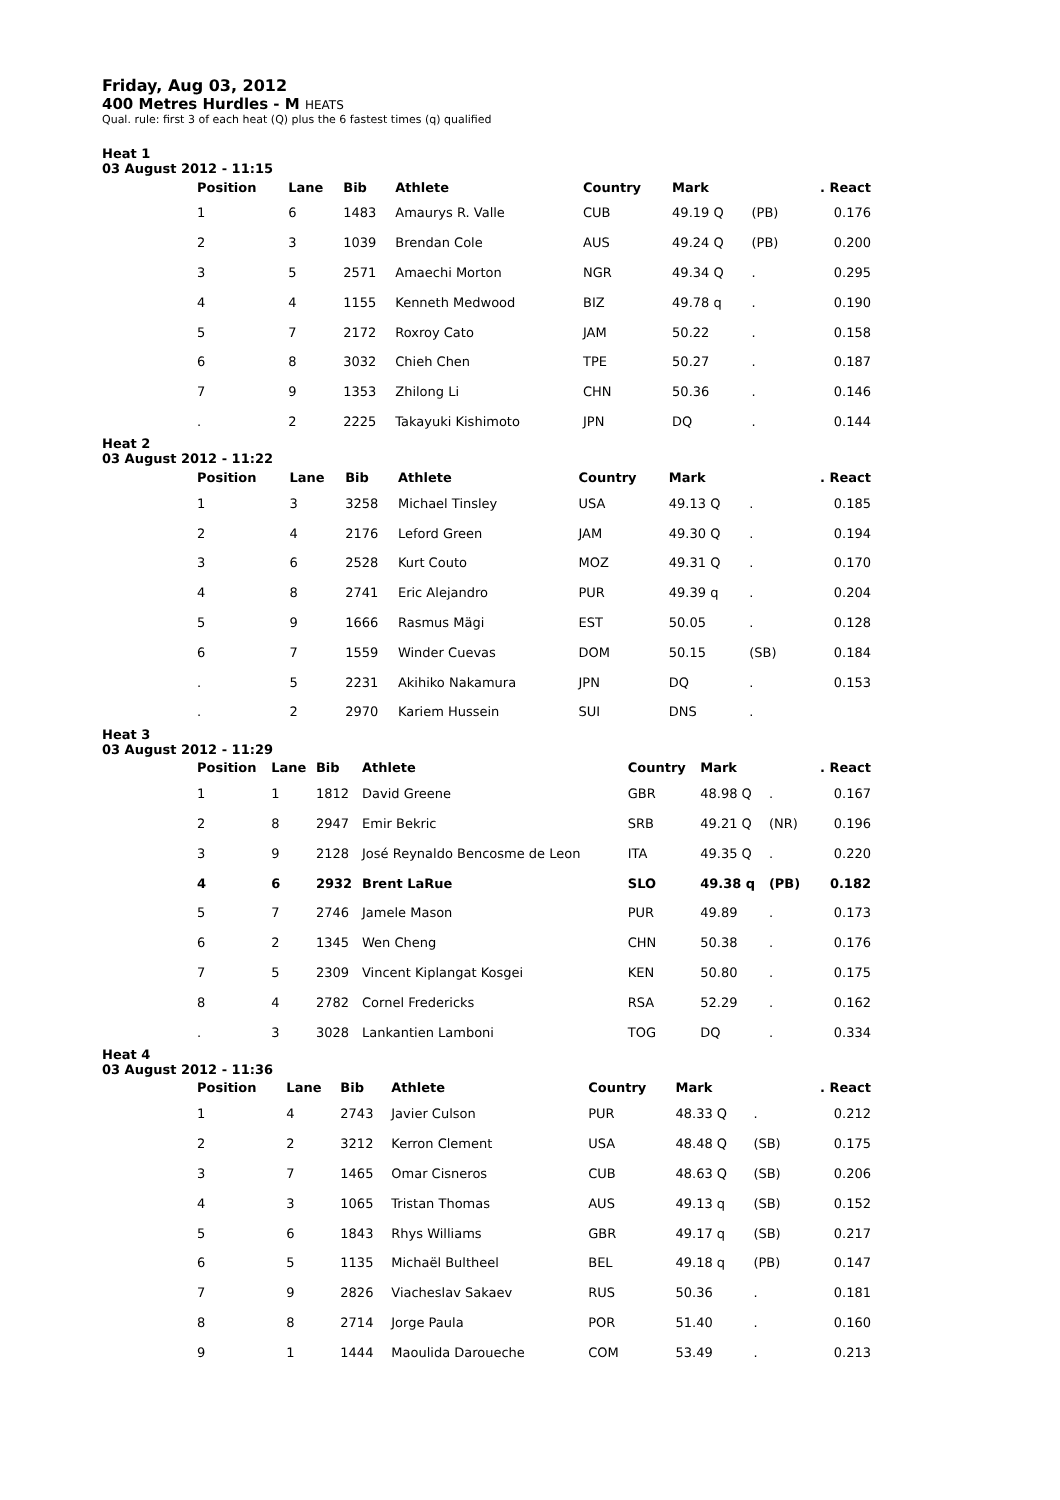Friday, Aug 03, 2012
400 Metres Hurdles - M HEATS
Qual. rule: first 3 of each heat (Q) plus the 6 fastest times (q) qualified
Heat 1
03 August 2012 - 11:15
| Position | Lane | Bib | Athlete | Country | Mark | | . React |
| --- | --- | --- | --- | --- | --- | --- | --- |
| 1 | 6 | 1483 | Amaurys R. Valle | CUB | 49.19 Q | (PB) | 0.176 |
| 2 | 3 | 1039 | Brendan Cole | AUS | 49.24 Q | (PB) | 0.200 |
| 3 | 5 | 2571 | Amaechi Morton | NGR | 49.34 Q | . | 0.295 |
| 4 | 4 | 1155 | Kenneth Medwood | BIZ | 49.78 q | . | 0.190 |
| 5 | 7 | 2172 | Roxroy Cato | JAM | 50.22 | . | 0.158 |
| 6 | 8 | 3032 | Chieh Chen | TPE | 50.27 | . | 0.187 |
| 7 | 9 | 1353 | Zhilong Li | CHN | 50.36 | . | 0.146 |
| . | 2 | 2225 | Takayuki Kishimoto | JPN | DQ | . | 0.144 |
Heat 2
03 August 2012 - 11:22
| Position | Lane | Bib | Athlete | Country | Mark | | . React |
| --- | --- | --- | --- | --- | --- | --- | --- |
| 1 | 3 | 3258 | Michael Tinsley | USA | 49.13 Q | . | 0.185 |
| 2 | 4 | 2176 | Leford Green | JAM | 49.30 Q | . | 0.194 |
| 3 | 6 | 2528 | Kurt Couto | MOZ | 49.31 Q | . | 0.170 |
| 4 | 8 | 2741 | Eric Alejandro | PUR | 49.39 q | . | 0.204 |
| 5 | 9 | 1666 | Rasmus Mägi | EST | 50.05 | . | 0.128 |
| 6 | 7 | 1559 | Winder Cuevas | DOM | 50.15 | (SB) | 0.184 |
| . | 5 | 2231 | Akihiko Nakamura | JPN | DQ | . | 0.153 |
| . | 2 | 2970 | Kariem Hussein | SUI | DNS | . | |
Heat 3
03 August 2012 - 11:29
| Position | Lane | Bib | Athlete | Country | Mark | | . React |
| --- | --- | --- | --- | --- | --- | --- | --- |
| 1 | 1 | 1812 | David Greene | GBR | 48.98 Q | . | 0.167 |
| 2 | 8 | 2947 | Emir Bekric | SRB | 49.21 Q | (NR) | 0.196 |
| 3 | 9 | 2128 | José Reynaldo Bencosme de Leon | ITA | 49.35 Q | . | 0.220 |
| 4 | 6 | 2932 | Brent LaRue | SLO | 49.38 q | (PB) | 0.182 |
| 5 | 7 | 2746 | Jamele Mason | PUR | 49.89 | . | 0.173 |
| 6 | 2 | 1345 | Wen Cheng | CHN | 50.38 | . | 0.176 |
| 7 | 5 | 2309 | Vincent Kiplangat Kosgei | KEN | 50.80 | . | 0.175 |
| 8 | 4 | 2782 | Cornel Fredericks | RSA | 52.29 | . | 0.162 |
| . | 3 | 3028 | Lankantien Lamboni | TOG | DQ | . | 0.334 |
Heat 4
03 August 2012 - 11:36
| Position | Lane | Bib | Athlete | Country | Mark | | . React |
| --- | --- | --- | --- | --- | --- | --- | --- |
| 1 | 4 | 2743 | Javier Culson | PUR | 48.33 Q | . | 0.212 |
| 2 | 2 | 3212 | Kerron Clement | USA | 48.48 Q | (SB) | 0.175 |
| 3 | 7 | 1465 | Omar Cisneros | CUB | 48.63 Q | (SB) | 0.206 |
| 4 | 3 | 1065 | Tristan Thomas | AUS | 49.13 q | (SB) | 0.152 |
| 5 | 6 | 1843 | Rhys Williams | GBR | 49.17 q | (SB) | 0.217 |
| 6 | 5 | 1135 | Michaël Bultheel | BEL | 49.18 q | (PB) | 0.147 |
| 7 | 9 | 2826 | Viacheslav Sakaev | RUS | 50.36 | . | 0.181 |
| 8 | 8 | 2714 | Jorge Paula | POR | 51.40 | . | 0.160 |
| 9 | 1 | 1444 | Maoulida Daroueche | COM | 53.49 | . | 0.213 |